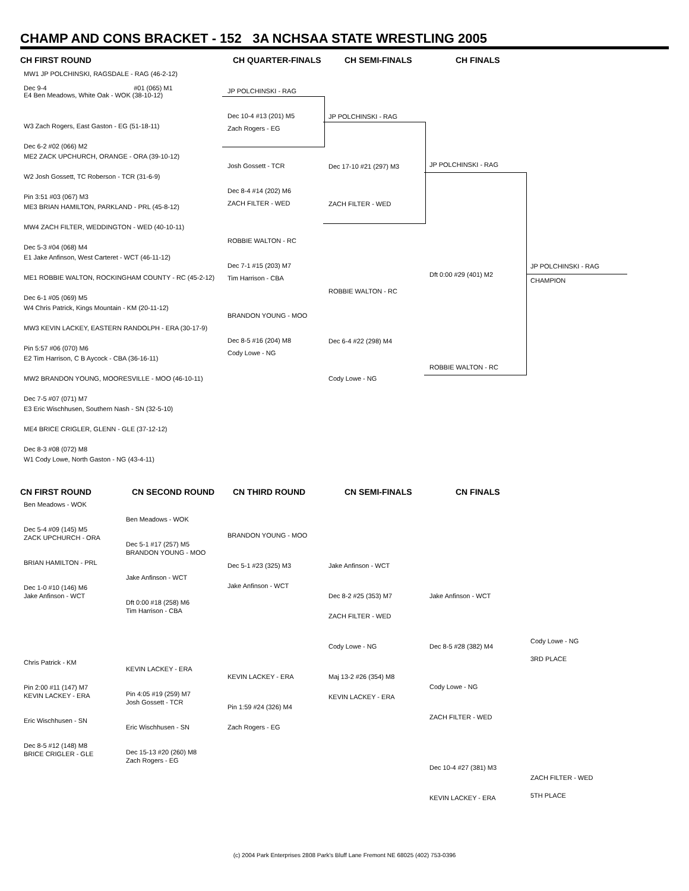CHAMP AND CONS BRACKET - 152 3A NCHSAA STATE WRESTLING 2005
CH FIRST ROUND CH QUARTER-FINALS CH SEMI-FINALS CH FINALS
MW1 JP POLCHINSKI, RAGSDALE - RAG (46-2-12)
Dec 9-4 #01 (065) M1
E4 Ben Meadows, White Oak - WOK (38-10-12)
W3 Zach Rogers, East Gaston - EG (51-18-11)
Dec 6-2 #02 (066) M2
ME2 ZACK UPCHURCH, ORANGE - ORA (39-10-12)
W2 Josh Gossett, TC Roberson - TCR (31-6-9)
Pin 3:51 #03 (067) M3
ME3 BRIAN HAMILTON, PARKLAND - PRL (45-8-12)
MW4 ZACH FILTER, WEDDINGTON - WED (40-10-11)
Dec 5-3 #04 (068) M4
E1 Jake Anfinson, West Carteret - WCT (46-11-12)
ME1 ROBBIE WALTON, ROCKINGHAM COUNTY - RC (45-2-12)
Dec 6-1 #05 (069) M5
W4 Chris Patrick, Kings Mountain - KM (20-11-12)
MW3 KEVIN LACKEY, EASTERN RANDOLPH - ERA (30-17-9)
Pin 5:57 #06 (070) M6
E2 Tim Harrison, C B Aycock - CBA (36-16-11)
MW2 BRANDON YOUNG, MOORESVILLE - MOO (46-10-11)
Dec 7-5 #07 (071) M7
E3 Eric Wischhusen, Southern Nash - SN (32-5-10)
ME4 BRICE CRIGLER, GLENN - GLE (37-12-12)
Dec 8-3 #08 (072) M8
W1 Cody Lowe, North Gaston - NG (43-4-11)
JP POLCHINSKI - RAG
Dec 10-4 #13 (201) M5
Zach Rogers - EG
Josh Gossett - TCR
Dec 8-4 #14 (202) M6
ZACH FILTER - WED
ROBBIE WALTON - RC
Dec 7-1 #15 (203) M7
Tim Harrison - CBA
BRANDON YOUNG - MOO
Dec 8-5 #16 (204) M8
Cody Lowe - NG
JP POLCHINSKI - RAG
Dec 17-10 #21 (297) M3
ZACH FILTER - WED
ROBBIE WALTON - RC
Dec 6-4 #22 (298) M4
Cody Lowe - NG
JP POLCHINSKI - RAG
Dft 0:00 #29 (401) M2
ROBBIE WALTON - RC
JP POLCHINSKI - RAG
CHAMPION
CN FIRST ROUND CN SECOND ROUND CN THIRD ROUND CN SEMI-FINALS CN FINALS
Ben Meadows - WOK
Dec 5-4 #09 (145) M5
ZACK UPCHURCH - ORA
BRIAN HAMILTON - PRL
Dec 1-0 #10 (146) M6
Jake Anfinson - WCT
Chris Patrick - KM
Pin 2:00 #11 (147) M7
KEVIN LACKEY - ERA
Eric Wischhusen - SN
Dec 8-5 #12 (148) M8
BRICE CRIGLER - GLE
Ben Meadows - WOK
Dec 5-1 #17 (257) M5
BRANDON YOUNG - MOO
Jake Anfinson - WCT
Dft 0:00 #18 (258) M6
Tim Harrison - CBA
KEVIN LACKEY - ERA
Pin 4:05 #19 (259) M7
Josh Gossett - TCR
Eric Wischhusen - SN
Dec 15-13 #20 (260) M8
Zach Rogers - EG
BRANDON YOUNG - MOO
Dec 5-1 #23 (325) M3
Jake Anfinson - WCT
KEVIN LACKEY - ERA
Pin 1:59 #24 (326) M4
Zach Rogers - EG
Jake Anfinson - WCT
Dec 8-2 #25 (353) M7
ZACH FILTER - WED
Cody Lowe - NG
Maj 13-2 #26 (354) M8
KEVIN LACKEY - ERA
Jake Anfinson - WCT
Dec 8-5 #28 (382) M4
Cody Lowe - NG
ZACH FILTER - WED
Dec 10-4 #27 (381) M3
KEVIN LACKEY - ERA
Cody Lowe - NG
3RD PLACE
ZACH FILTER - WED
5TH PLACE
(c) 2004 Park Enterprises 2808 Park's Bluff Lane Fremont NE 68025 (402) 753-0396